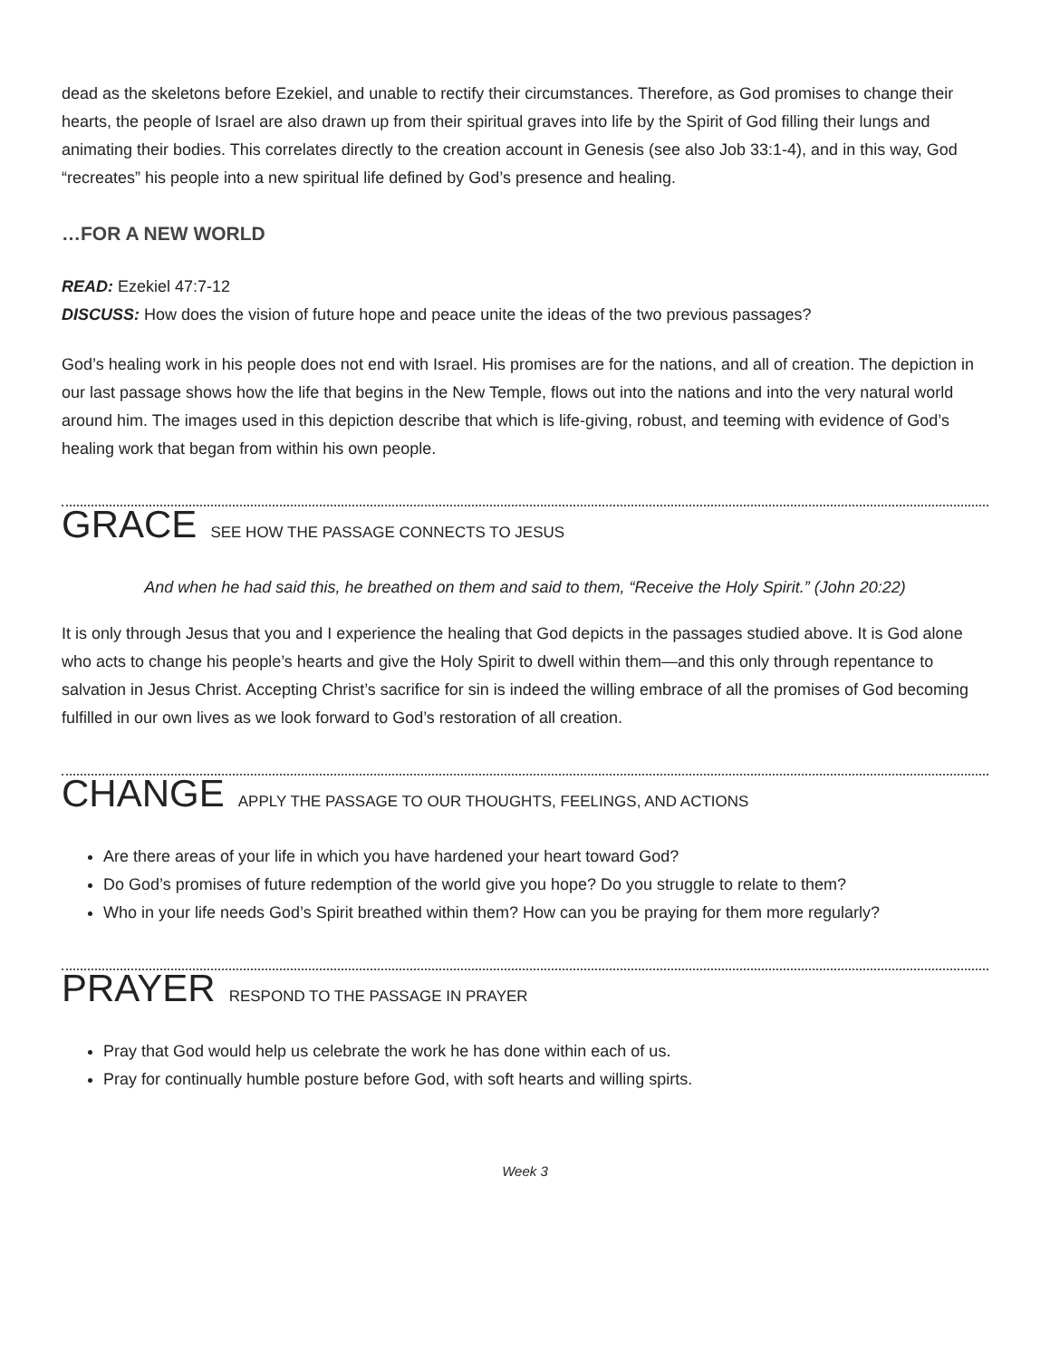dead as the skeletons before Ezekiel, and unable to rectify their circumstances. Therefore, as God promises to change their hearts, the people of Israel are also drawn up from their spiritual graves into life by the Spirit of God filling their lungs and animating their bodies. This correlates directly to the creation account in Genesis (see also Job 33:1-4), and in this way, God “recreates” his people into a new spiritual life defined by God’s presence and healing.
…FOR A NEW WORLD
READ: Ezekiel 47:7-12
DISCUSS: How does the vision of future hope and peace unite the ideas of the two previous passages?
God’s healing work in his people does not end with Israel. His promises are for the nations, and all of creation. The depiction in our last passage shows how the life that begins in the New Temple, flows out into the nations and into the very natural world around him. The images used in this depiction describe that which is life-giving, robust, and teeming with evidence of God’s healing work that began from within his own people.
GRACE SEE HOW THE PASSAGE CONNECTS TO JESUS
And when he had said this, he breathed on them and said to them, “Receive the Holy Spirit.” (John 20:22)
It is only through Jesus that you and I experience the healing that God depicts in the passages studied above. It is God alone who acts to change his people’s hearts and give the Holy Spirit to dwell within them—and this only through repentance to salvation in Jesus Christ. Accepting Christ’s sacrifice for sin is indeed the willing embrace of all the promises of God becoming fulfilled in our own lives as we look forward to God’s restoration of all creation.
CHANGE APPLY THE PASSAGE TO OUR THOUGHTS, FEELINGS, AND ACTIONS
Are there areas of your life in which you have hardened your heart toward God?
Do God’s promises of future redemption of the world give you hope? Do you struggle to relate to them?
Who in your life needs God’s Spirit breathed within them? How can you be praying for them more regularly?
PRAYER RESPOND TO THE PASSAGE IN PRAYER
Pray that God would help us celebrate the work he has done within each of us.
Pray for continually humble posture before God, with soft hearts and willing spirts.
Week 3